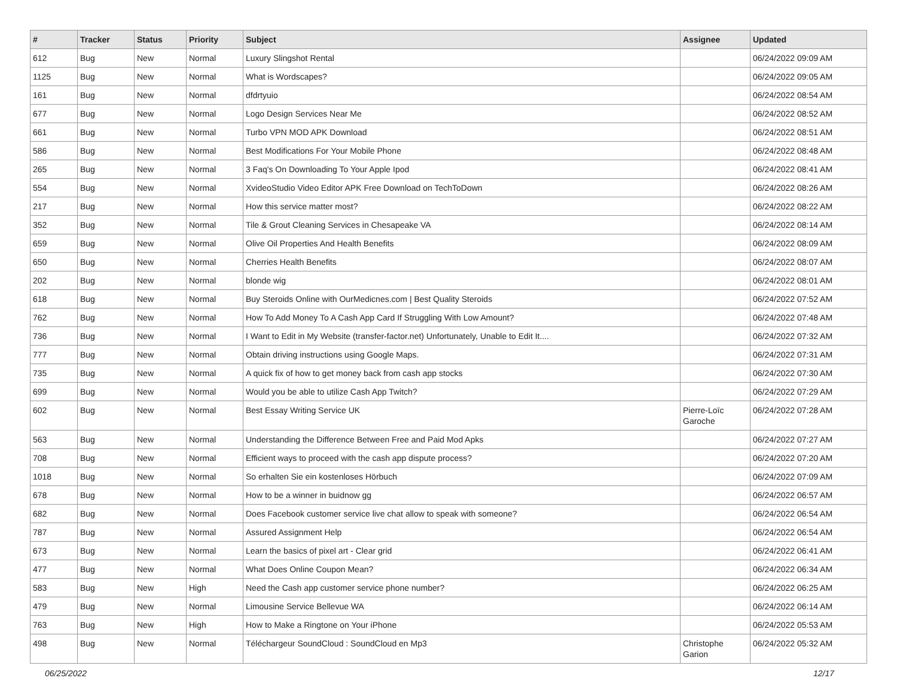| # | Tracker | Status | Priority | Subject | Assignee | Updated |
| --- | --- | --- | --- | --- | --- | --- |
| 612 | Bug | New | Normal | Luxury Slingshot Rental | | 06/24/2022 09:09 AM |
| 1125 | Bug | New | Normal | What is Wordscapes? | | 06/24/2022 09:05 AM |
| 161 | Bug | New | Normal | dfdrtyuio | | 06/24/2022 08:54 AM |
| 677 | Bug | New | Normal | Logo Design Services Near Me | | 06/24/2022 08:52 AM |
| 661 | Bug | New | Normal | Turbo VPN MOD APK Download | | 06/24/2022 08:51 AM |
| 586 | Bug | New | Normal | Best Modifications For Your Mobile Phone | | 06/24/2022 08:48 AM |
| 265 | Bug | New | Normal | 3 Faq's On Downloading To Your Apple Ipod | | 06/24/2022 08:41 AM |
| 554 | Bug | New | Normal | XvideoStudio Video Editor APK Free Download on TechToDown | | 06/24/2022 08:26 AM |
| 217 | Bug | New | Normal | How this service matter most? | | 06/24/2022 08:22 AM |
| 352 | Bug | New | Normal | Tile & Grout Cleaning Services in Chesapeake VA | | 06/24/2022 08:14 AM |
| 659 | Bug | New | Normal | Olive Oil Properties And Health Benefits | | 06/24/2022 08:09 AM |
| 650 | Bug | New | Normal | Cherries Health Benefits | | 06/24/2022 08:07 AM |
| 202 | Bug | New | Normal | blonde wig | | 06/24/2022 08:01 AM |
| 618 | Bug | New | Normal | Buy Steroids Online with OurMedicnes.com / Best Quality Steroids | | 06/24/2022 07:52 AM |
| 762 | Bug | New | Normal | How To Add Money To A Cash App Card If Struggling With Low Amount? | | 06/24/2022 07:48 AM |
| 736 | Bug | New | Normal | I Want to Edit in My Website (transfer-factor.net) Unfortunately, Unable to Edit It.... | | 06/24/2022 07:32 AM |
| 777 | Bug | New | Normal | Obtain driving instructions using Google Maps. | | 06/24/2022 07:31 AM |
| 735 | Bug | New | Normal | A quick fix of how to get money back from cash app stocks | | 06/24/2022 07:30 AM |
| 699 | Bug | New | Normal | Would you be able to utilize Cash App Twitch? | | 06/24/2022 07:29 AM |
| 602 | Bug | New | Normal | Best Essay Writing Service UK | Pierre-Loïc Garoche | 06/24/2022 07:28 AM |
| 563 | Bug | New | Normal | Understanding the Difference Between Free and Paid Mod Apks | | 06/24/2022 07:27 AM |
| 708 | Bug | New | Normal | Efficient ways to proceed with the cash app dispute process? | | 06/24/2022 07:20 AM |
| 1018 | Bug | New | Normal | So erhalten Sie ein kostenloses Hörbuch | | 06/24/2022 07:09 AM |
| 678 | Bug | New | Normal | How to be a winner in buidnow gg | | 06/24/2022 06:57 AM |
| 682 | Bug | New | Normal | Does Facebook customer service live chat allow to speak with someone? | | 06/24/2022 06:54 AM |
| 787 | Bug | New | Normal | Assured Assignment Help | | 06/24/2022 06:54 AM |
| 673 | Bug | New | Normal | Learn the basics of pixel art - Clear grid | | 06/24/2022 06:41 AM |
| 477 | Bug | New | Normal | What Does Online Coupon Mean? | | 06/24/2022 06:34 AM |
| 583 | Bug | New | High | Need the Cash app customer service phone number? | | 06/24/2022 06:25 AM |
| 479 | Bug | New | Normal | Limousine Service Bellevue WA | | 06/24/2022 06:14 AM |
| 763 | Bug | New | High | How to Make a Ringtone on Your iPhone | | 06/24/2022 05:53 AM |
| 498 | Bug | New | Normal | Téléchargeur SoundCloud : SoundCloud en Mp3 | Christophe Garion | 06/24/2022 05:32 AM |
06/25/2022 12/17